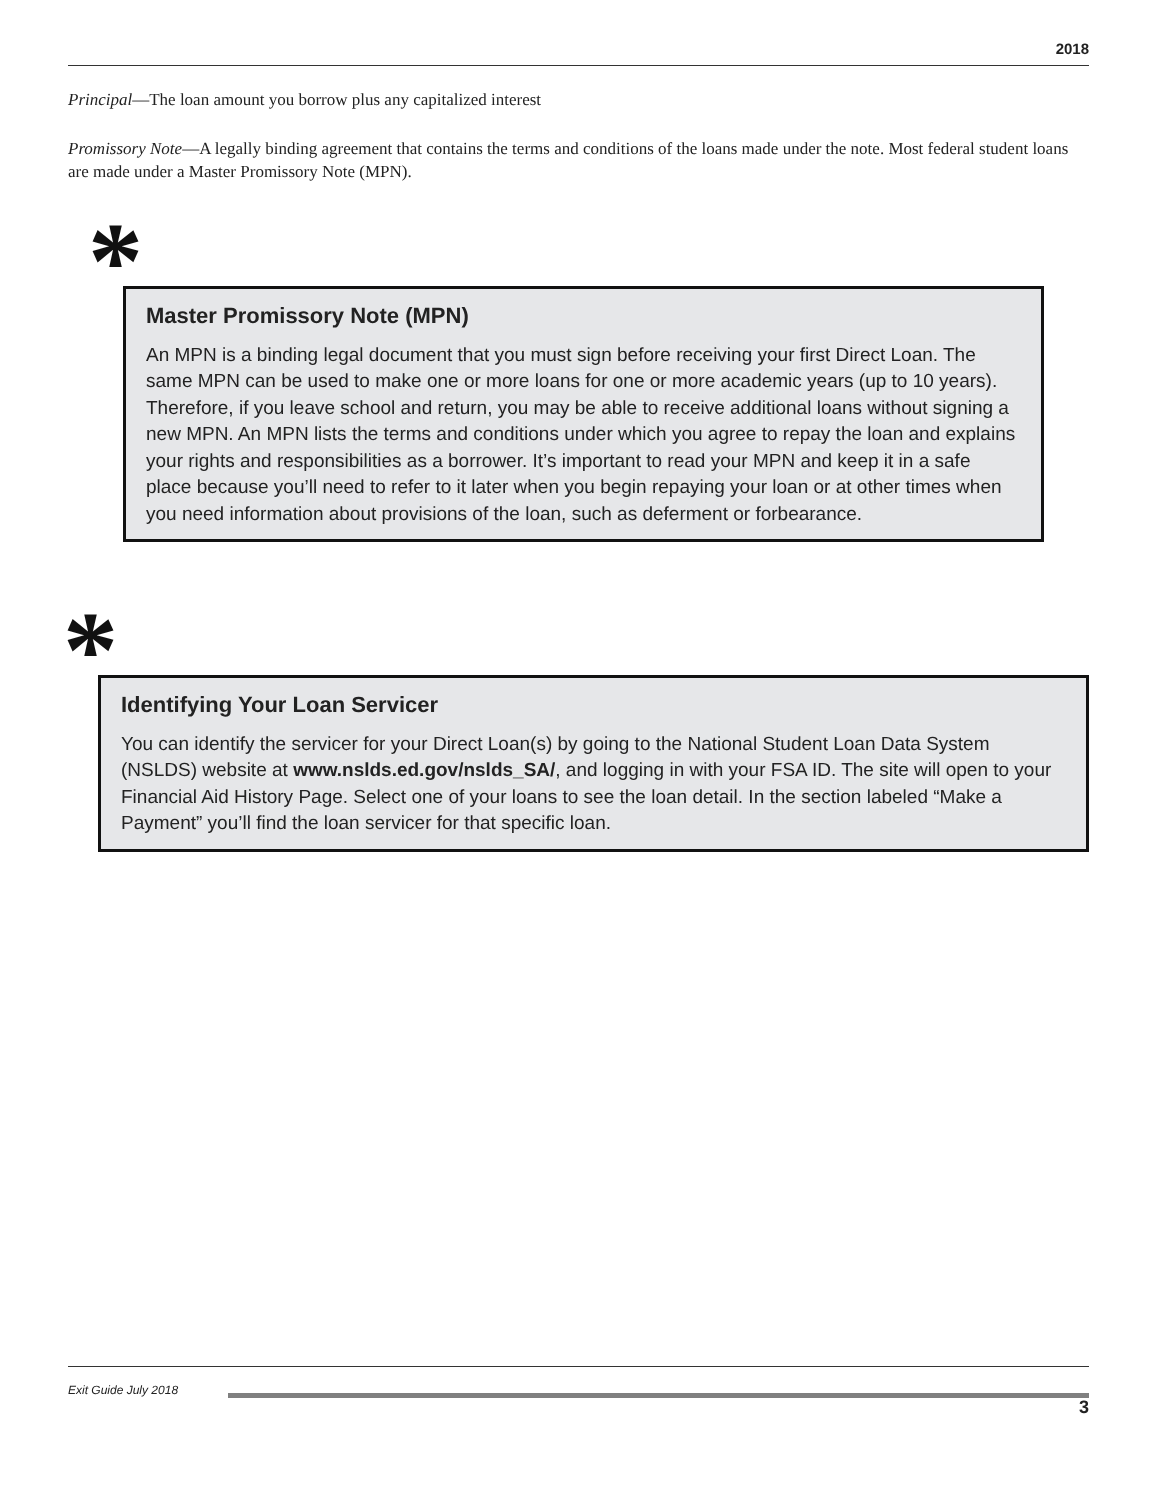2018
Principal—The loan amount you borrow plus any capitalized interest
Promissory Note—A legally binding agreement that contains the terms and conditions of the loans made under the note. Most federal student loans are made under a Master Promissory Note (MPN).
*
Master Promissory Note (MPN)
An MPN is a binding legal document that you must sign before receiving your first Direct Loan. The same MPN can be used to make one or more loans for one or more academic years (up to 10 years). Therefore, if you leave school and return, you may be able to receive additional loans without signing a new MPN. An MPN lists the terms and conditions under which you agree to repay the loan and explains your rights and responsibilities as a borrower. It’s important to read your MPN and keep it in a safe place because you’ll need to refer to it later when you begin repaying your loan or at other times when you need information about provisions of the loan, such as deferment or forbearance.
*
Identifying Your Loan Servicer
You can identify the servicer for your Direct Loan(s) by going to the National Student Loan Data System (NSLDS) website at www.nslds.ed.gov/nslds_SA/, and logging in with your FSA ID. The site will open to your Financial Aid History Page. Select one of your loans to see the loan detail. In the section labeled “Make a Payment” you’ll find the loan servicer for that specific loan.
Exit Guide July 2018
3